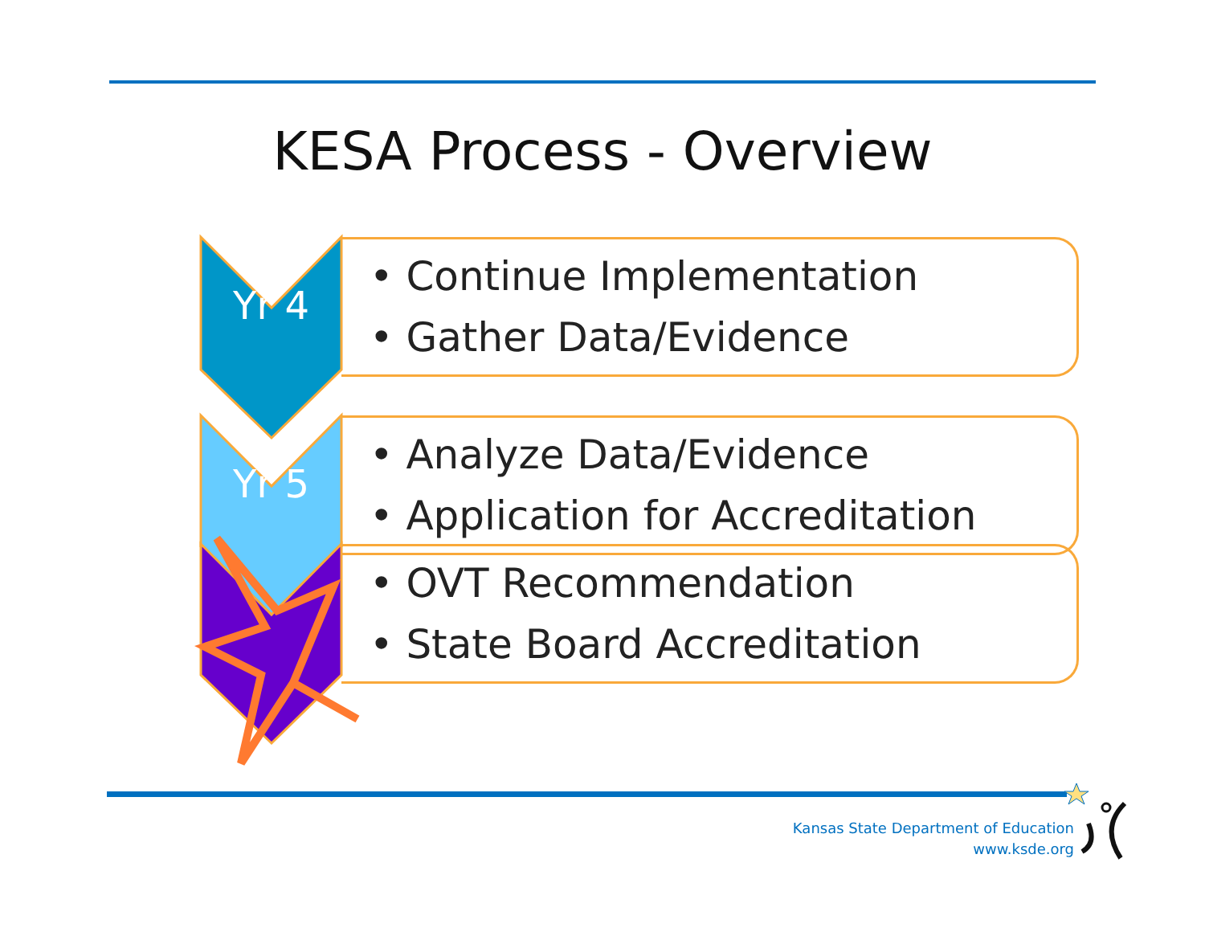KESA Process - Overview
Yr 4
• Continue Implementation
• Gather Data/Evidence
Yr 5
• Analyze Data/Evidence
• Application for Accreditation
• OVT Recommendation
• State Board Accreditation
Kansas State Department of Education
www.ksde.org